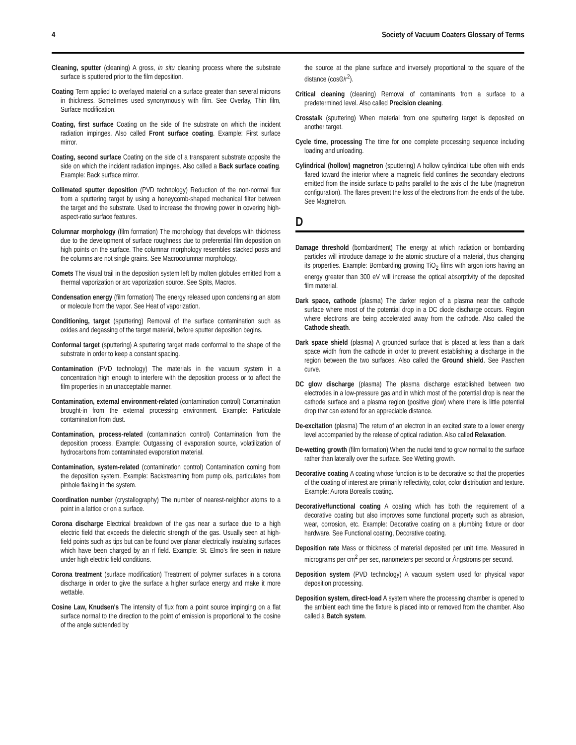4 Society of Vacuum Coaters Glossary of Terms
Cleaning, sputter (cleaning) A gross, in situ cleaning process where the substrate surface is sputtered prior to the film deposition.
Coating Term applied to overlayed material on a surface greater than several microns in thickness. Sometimes used synonymously with film. See Overlay, Thin film, Surface modification.
Coating, first surface Coating on the side of the substrate on which the incident radiation impinges. Also called Front surface coating. Example: First surface mirror.
Coating, second surface Coating on the side of a transparent substrate opposite the side on which the incident radiation impinges. Also called a Back surface coating. Example: Back surface mirror.
Collimated sputter deposition (PVD technology) Reduction of the non-normal flux from a sputtering target by using a honeycomb-shaped mechanical filter between the target and the substrate. Used to increase the throwing power in covering high-aspect-ratio surface features.
Columnar morphology (film formation) The morphology that develops with thickness due to the development of surface roughness due to preferential film deposition on high points on the surface. The columnar morphology resembles stacked posts and the columns are not single grains. See Macrocolumnar morphology.
Comets The visual trail in the deposition system left by molten globules emitted from a thermal vaporization or arc vaporization source. See Spits, Macros.
Condensation energy (film formation) The energy released upon condensing an atom or molecule from the vapor. See Heat of vaporization.
Conditioning, target (sputtering) Removal of the surface contamination such as oxides and degassing of the target material, before sputter deposition begins.
Conformal target (sputtering) A sputtering target made conformal to the shape of the substrate in order to keep a constant spacing.
Contamination (PVD technology) The materials in the vacuum system in a concentration high enough to interfere with the deposition process or to affect the film properties in an unacceptable manner.
Contamination, external environment-related (contamination control) Contamination brought-in from the external processing environment. Example: Particulate contamination from dust.
Contamination, process-related (contamination control) Contamination from the deposition process. Example: Outgassing of evaporation source, volatilization of hydrocarbons from contaminated evaporation material.
Contamination, system-related (contamination control) Contamination coming from the deposition system. Example: Backstreaming from pump oils, particulates from pinhole flaking in the system.
Coordination number (crystallography) The number of nearest-neighbor atoms to a point in a lattice or on a surface.
Corona discharge Electrical breakdown of the gas near a surface due to a high electric field that exceeds the dielectric strength of the gas. Usually seen at high-field points such as tips but can be found over planar electrically insulating surfaces which have been charged by an rf field. Example: St. Elmo's fire seen in nature under high electric field conditions.
Corona treatment (surface modification) Treatment of polymer surfaces in a corona discharge in order to give the surface a higher surface energy and make it more wettable.
Cosine Law, Knudsen's The intensity of flux from a point source impinging on a flat surface normal to the direction to the point of emission is proportional to the cosine of the angle subtended by
the source at the plane surface and inversely proportional to the square of the distance (cosΘ/r<sup>2</sup>).
Critical cleaning (cleaning) Removal of contaminants from a surface to a predetermined level. Also called Precision cleaning.
Crosstalk (sputtering) When material from one sputtering target is deposited on another target.
Cycle time, processing The time for one complete processing sequence including loading and unloading.
Cylindrical (hollow) magnetron (sputtering) A hollow cylindrical tube often with ends flared toward the interior where a magnetic field confines the secondary electrons emitted from the inside surface to paths parallel to the axis of the tube (magnetron configuration). The flares prevent the loss of the electrons from the ends of the tube. See Magnetron.
D
Damage threshold (bombardment) The energy at which radiation or bombarding particles will introduce damage to the atomic structure of a material, thus changing its properties. Example: Bombarding growing TiO<sub>2</sub> films with argon ions having an energy greater than 300 eV will increase the optical absorptivity of the deposited film material.
Dark space, cathode (plasma) The darker region of a plasma near the cathode surface where most of the potential drop in a DC diode discharge occurs. Region where electrons are being accelerated away from the cathode. Also called the Cathode sheath.
Dark space shield (plasma) A grounded surface that is placed at less than a dark space width from the cathode in order to prevent establishing a discharge in the region between the two surfaces. Also called the Ground shield. See Paschen curve.
DC glow discharge (plasma) The plasma discharge established between two electrodes in a low-pressure gas and in which most of the potential drop is near the cathode surface and a plasma region (positive glow) where there is little potential drop that can extend for an appreciable distance.
De-excitation (plasma) The return of an electron in an excited state to a lower energy level accompanied by the release of optical radiation. Also called Relaxation.
De-wetting growth (film formation) When the nuclei tend to grow normal to the surface rather than laterally over the surface. See Wetting growth.
Decorative coating A coating whose function is to be decorative so that the properties of the coating of interest are primarily reflectivity, color, color distribution and texture. Example: Aurora Borealis coating.
Decorative/functional coating A coating which has both the requirement of a decorative coating but also improves some functional property such as abrasion, wear, corrosion, etc. Example: Decorative coating on a plumbing fixture or door hardware. See Functional coating, Decorative coating.
Deposition rate Mass or thickness of material deposited per unit time. Measured in micrograms per cm<sup>2</sup> per sec, nanometers per second or Ångstroms per second.
Deposition system (PVD technology) A vacuum system used for physical vapor deposition processing.
Deposition system, direct-load A system where the processing chamber is opened to the ambient each time the fixture is placed into or removed from the chamber. Also called a Batch system.